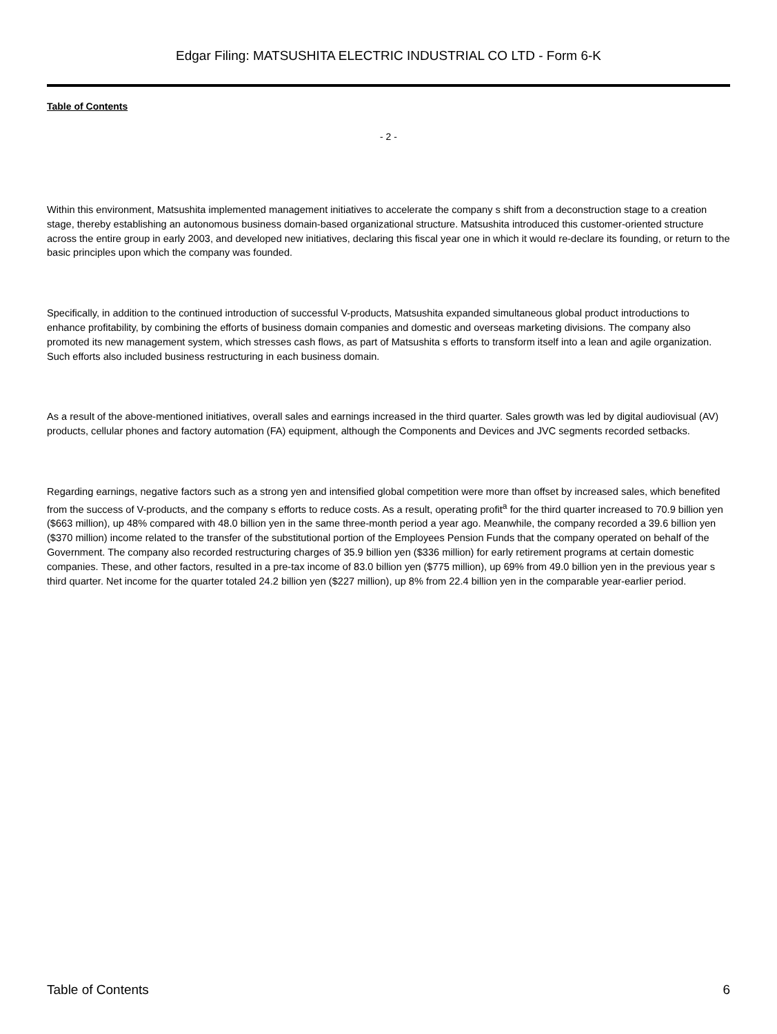Edgar Filing: MATSUSHITA ELECTRIC INDUSTRIAL CO LTD - Form 6-K
Table of Contents
- 2 -
Within this environment, Matsushita implemented management initiatives to accelerate the company s shift from a deconstruction stage to a creation stage, thereby establishing an autonomous business domain-based organizational structure. Matsushita introduced this customer-oriented structure across the entire group in early 2003, and developed new initiatives, declaring this fiscal year one in which it would re-declare its founding, or return to the basic principles upon which the company was founded.
Specifically, in addition to the continued introduction of successful V-products, Matsushita expanded simultaneous global product introductions to enhance profitability, by combining the efforts of business domain companies and domestic and overseas marketing divisions. The company also promoted its new management system, which stresses cash flows, as part of Matsushita s efforts to transform itself into a lean and agile organization. Such efforts also included business restructuring in each business domain.
As a result of the above-mentioned initiatives, overall sales and earnings increased in the third quarter. Sales growth was led by digital audiovisual (AV) products, cellular phones and factory automation (FA) equipment, although the Components and Devices and JVC segments recorded setbacks.
Regarding earnings, negative factors such as a strong yen and intensified global competition were more than offset by increased sales, which benefited from the success of V-products, and the company s efforts to reduce costs. As a result, operating profit<sup>a</sup> for the third quarter increased to 70.9 billion yen ($663 million), up 48% compared with 48.0 billion yen in the same three-month period a year ago. Meanwhile, the company recorded a 39.6 billion yen ($370 million) income related to the transfer of the substitutional portion of the Employees Pension Funds that the company operated on behalf of the Government. The company also recorded restructuring charges of 35.9 billion yen ($336 million) for early retirement programs at certain domestic companies. These, and other factors, resulted in a pre-tax income of 83.0 billion yen ($775 million), up 69% from 49.0 billion yen in the previous year s third quarter. Net income for the quarter totaled 24.2 billion yen ($227 million), up 8% from 22.4 billion yen in the comparable year-earlier period.
Table of Contents 6